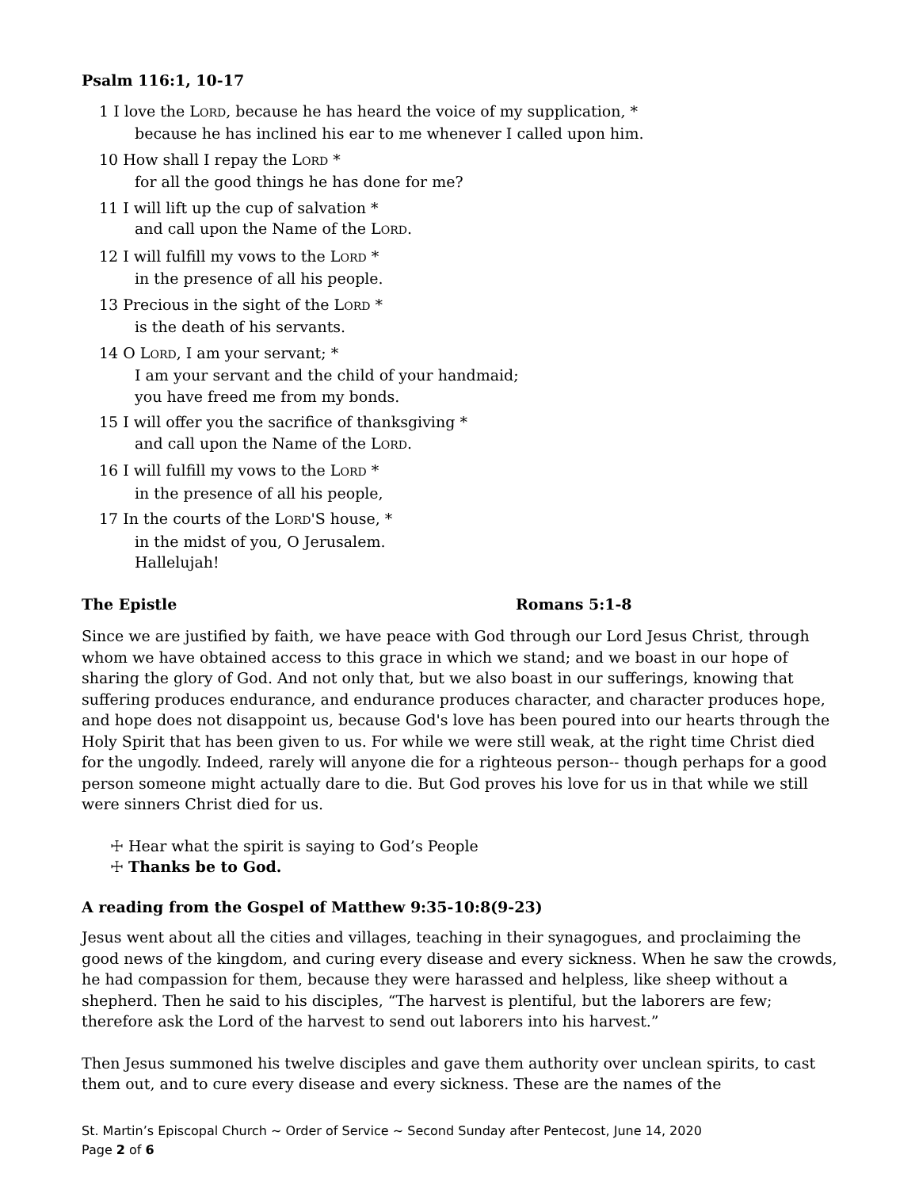Psalm 116:1, 10-17
1 I love the LORD, because he has heard the voice of my supplication, *
because he has inclined his ear to me whenever I called upon him.
10 How shall I repay the LORD *
for all the good things he has done for me?
11 I will lift up the cup of salvation *
and call upon the Name of the LORD.
12 I will fulfill my vows to the LORD *
in the presence of all his people.
13 Precious in the sight of the LORD *
is the death of his servants.
14 O LORD, I am your servant; *
I am your servant and the child of your handmaid;
you have freed me from my bonds.
15 I will offer you the sacrifice of thanksgiving *
and call upon the Name of the LORD.
16 I will fulfill my vows to the LORD *
in the presence of all his people,
17 In the courts of the LORD'S house, *
in the midst of you, O Jerusalem.
Hallelujah!
The Epistle Romans 5:1-8
Since we are justified by faith, we have peace with God through our Lord Jesus Christ, through whom we have obtained access to this grace in which we stand; and we boast in our hope of sharing the glory of God. And not only that, but we also boast in our sufferings, knowing that suffering produces endurance, and endurance produces character, and character produces hope, and hope does not disappoint us, because God's love has been poured into our hearts through the Holy Spirit that has been given to us. For while we were still weak, at the right time Christ died for the ungodly. Indeed, rarely will anyone die for a righteous person-- though perhaps for a good person someone might actually dare to die. But God proves his love for us in that while we still were sinners Christ died for us.
☩ Hear what the spirit is saying to God’s People
☩ Thanks be to God.
A reading from the Gospel of Matthew 9:35-10:8(9-23)
Jesus went about all the cities and villages, teaching in their synagogues, and proclaiming the good news of the kingdom, and curing every disease and every sickness. When he saw the crowds, he had compassion for them, because they were harassed and helpless, like sheep without a shepherd. Then he said to his disciples, “The harvest is plentiful, but the laborers are few; therefore ask the Lord of the harvest to send out laborers into his harvest.”
Then Jesus summoned his twelve disciples and gave them authority over unclean spirits, to cast them out, and to cure every disease and every sickness. These are the names of the
St. Martin’s Episcopal Church ~ Order of Service ~ Second Sunday after Pentecost, June 14, 2020
Page 2 of 6